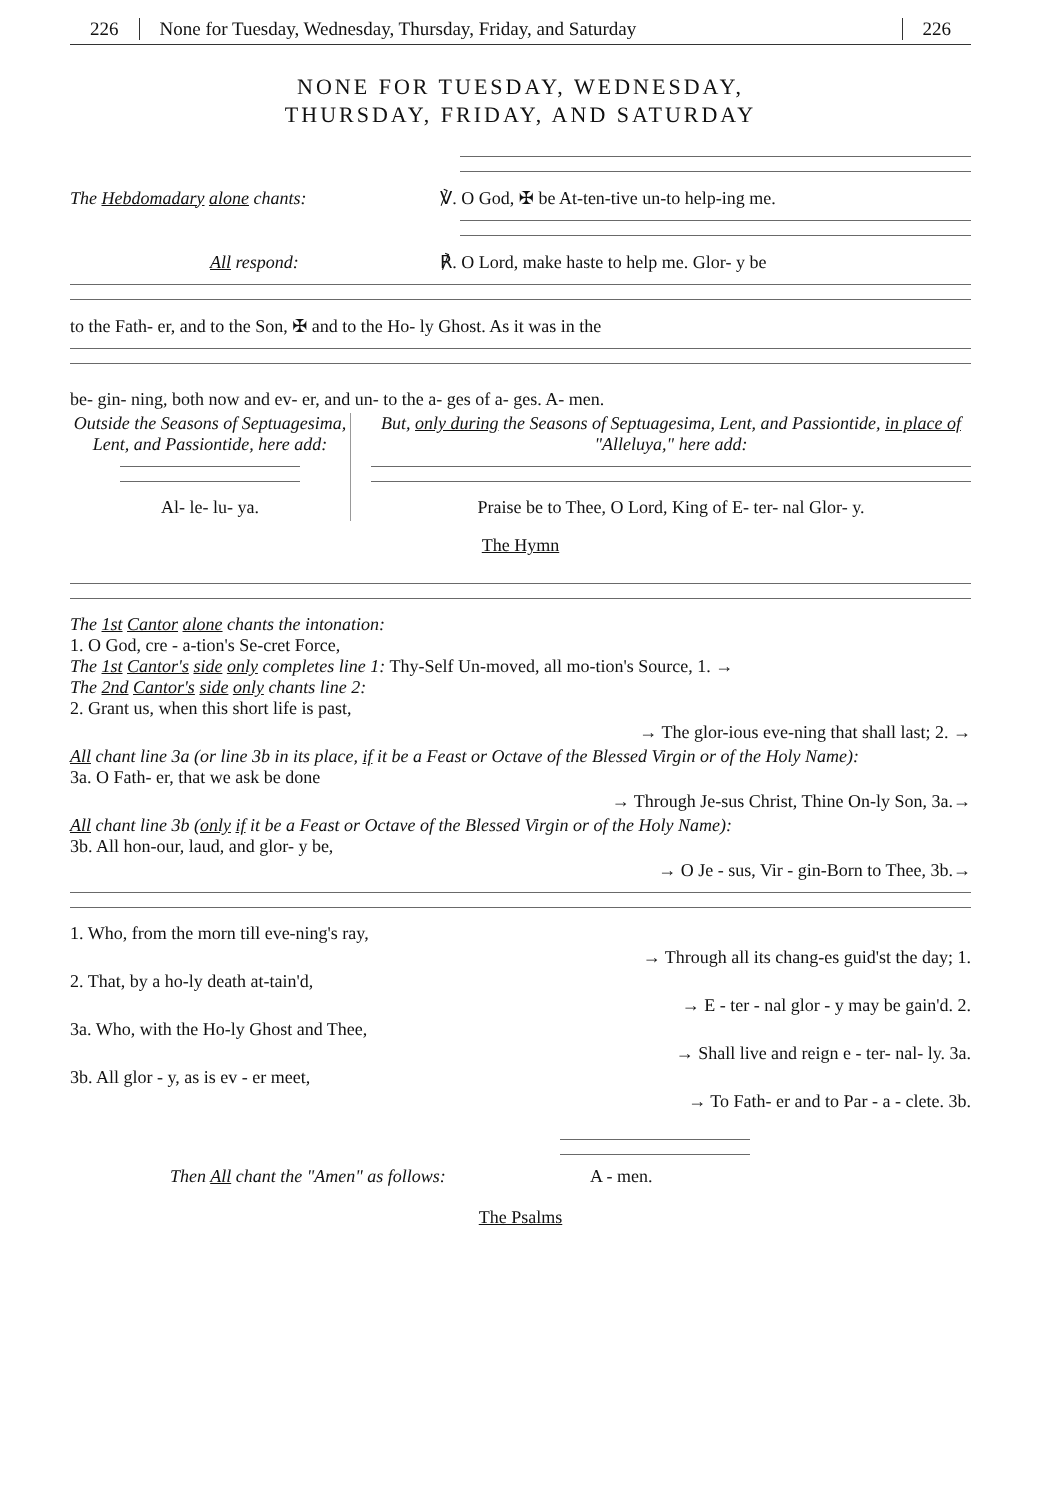226 None for Tuesday, Wednesday, Thursday, Friday, and Saturday 226
NONE FOR TUESDAY, WEDNESDAY,
THURSDAY, FRIDAY, AND SATURDAY
The Hebdomadary alone chants: ℣. O God, ✠ be At-ten-tive un-to help-ing me.
All respond: ℟. O Lord, make haste to help me. Glor- y be
to the Fath- er, and to the Son, ✠ and to the Ho- ly Ghost. As it was in the
be- gin- ning, both now and ev- er, and un- to the a- ges of a- ges. A- men.
Outside the Seasons of Septuagesima, Lent, and Passiontide, here add:
Al- le- lu- ya.
But, only during the Seasons of Septuagesima, Lent, and Passiontide, in place of "Alleluya," here add:
Praise be to Thee, O Lord, King of E- ter- nal Glor- y.
The Hymn
The 1st Cantor alone chants the intonation:
1. O God, cre - a-tion's Se-cret Force,
The 1st Cantor's side only completes line 1: Thy-Self Un-moved, all mo-tion's Source, 1. →
The 2nd Cantor's side only chants line 2:
2. Grant us, when this short life is past,
→ The glor-ious eve-ning that shall last; 2. →
All chant line 3a (or line 3b in its place, if it be a Feast or Octave of the Blessed Virgin or of the Holy Name):
3a. O Fath- er, that we ask be done
→ Through Je-sus Christ, Thine On-ly Son, 3a.→
All chant line 3b (only if it be a Feast or Octave of the Blessed Virgin or of the Holy Name):
3b. All hon-our, laud, and glor- y be,
→ O Je - sus, Vir - gin-Born to Thee, 3b.→
1. Who, from the morn till eve-ning's ray,
→ Through all its chang-es guid'st the day; 1.
2. That, by a ho-ly death at-tain'd,
→ E - ter - nal glor - y may be gain'd. 2.
3a. Who, with the Ho-ly Ghost and Thee,
→ Shall live and reign e - ter- nal- ly. 3a.
3b. All glor - y, as is ev - er meet,
→ To Fath- er and to Par - a - clete. 3b.
Then All chant the "Amen" as follows: A - men.
The Psalms